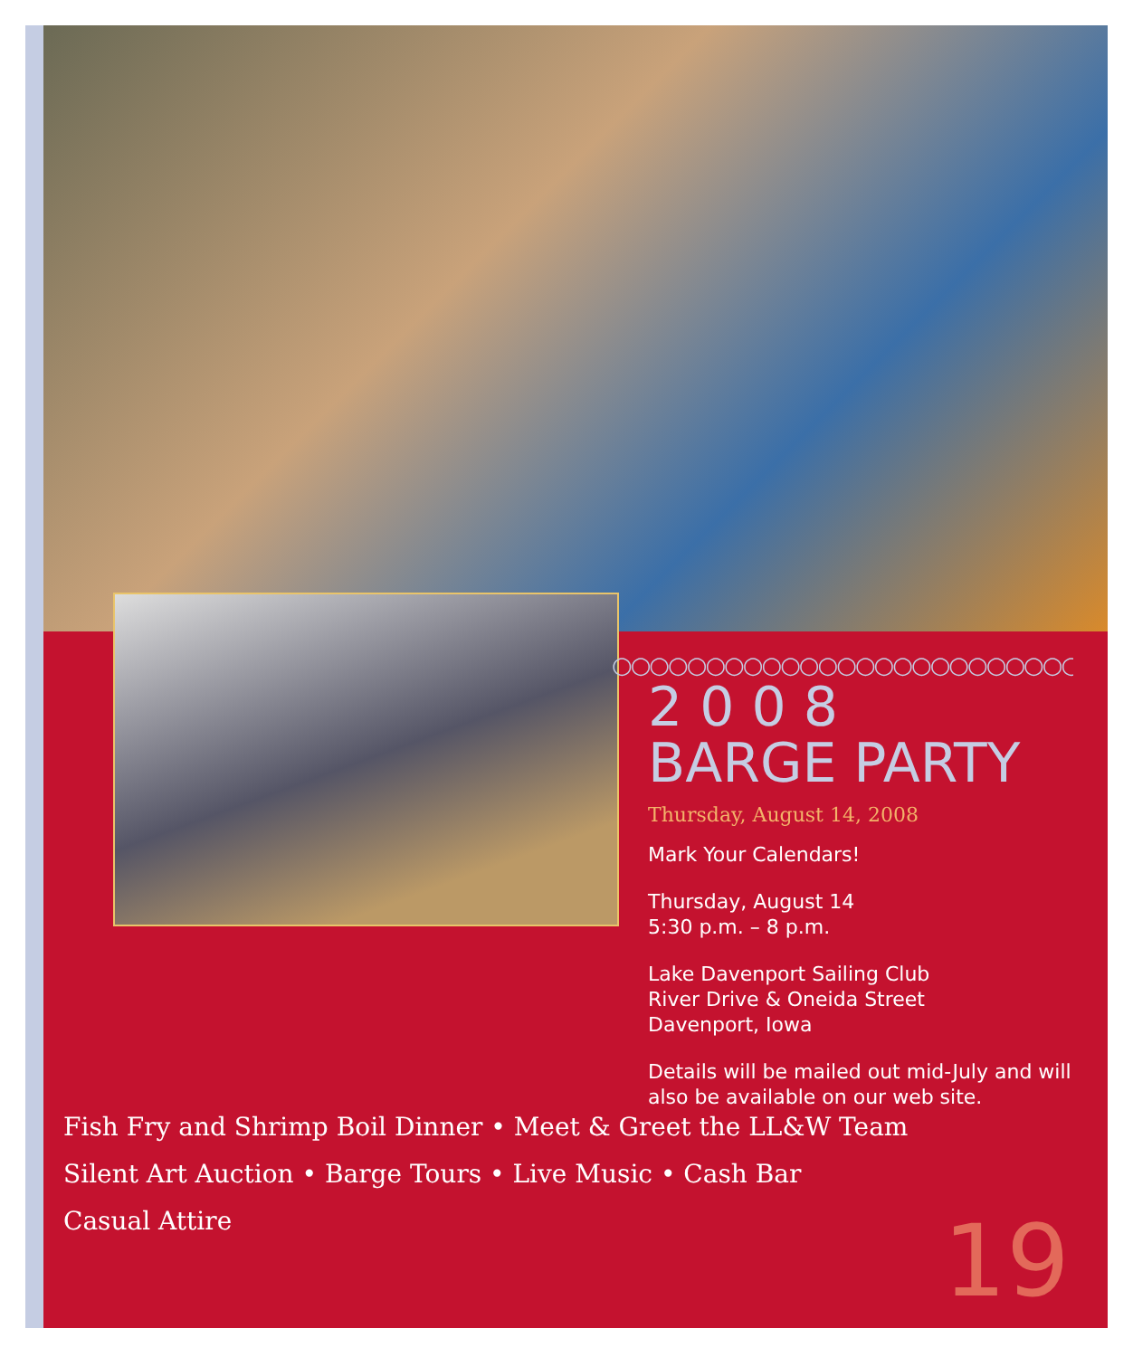○○○○○○○○○○○○○○○○○○○○○○○○○○
2 0 0 8
BARGE PARTY
Thursday, August 14, 2008
Mark Your Calendars!
Thursday, August 14
5:30 p.m. – 8 p.m.
Lake Davenport Sailing Club
River Drive & Oneida Street
Davenport, Iowa
Details will be mailed out mid-July and will also be available on our web site.
Fish Fry and Shrimp Boil Dinner • Meet & Greet the LL&W Team
Silent Art Auction • Barge Tours • Live Music • Cash Bar
Casual Attire
19